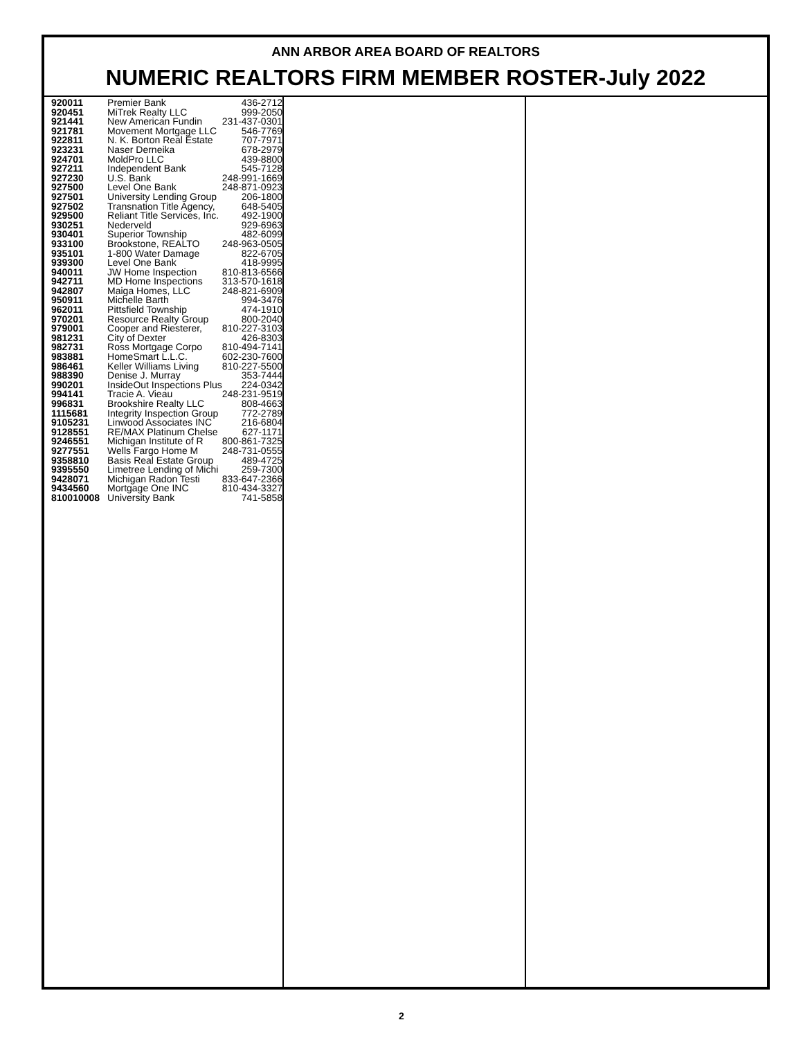ANN ARBOR AREA BOARD OF REALTORS
NUMERIC REALTORS FIRM MEMBER ROSTER-July 2022
| 920011 | Premier Bank | 436-2712 |
| 920451 | MiTrek Realty LLC | 999-2050 |
| 921441 | New American Fundin | 231-437-0301 |
| 921781 | Movement Mortgage LLC | 546-7769 |
| 922811 | N. K. Borton Real Estate | 707-7971 |
| 923231 | Naser Derneika | 678-2979 |
| 924701 | MoldPro LLC | 439-8800 |
| 927211 | Independent Bank | 545-7128 |
| 927230 | U.S. Bank | 248-991-1669 |
| 927500 | Level One Bank | 248-871-0923 |
| 927501 | University Lending Group | 206-1800 |
| 927502 | Transnation Title Agency, | 648-5405 |
| 929500 | Reliant Title Services, Inc. | 492-1900 |
| 930251 | Nederveld | 929-6963 |
| 930401 | Superior Township | 482-6099 |
| 933100 | Brookstone, REALTO | 248-963-0505 |
| 935101 | 1-800 Water Damage | 822-6705 |
| 939300 | Level One Bank | 418-9995 |
| 940011 | JW Home Inspection | 810-813-6566 |
| 942711 | MD Home Inspections | 313-570-1618 |
| 942807 | Maiga Homes, LLC | 248-821-6909 |
| 950911 | Michelle Barth | 994-3476 |
| 962011 | Pittsfield Township | 474-1910 |
| 970201 | Resource Realty Group | 800-2040 |
| 979001 | Cooper and Riesterer, | 810-227-3103 |
| 981231 | City of Dexter | 426-8303 |
| 982731 | Ross Mortgage Corpo | 810-494-7141 |
| 983881 | HomeSmart L.L.C. | 602-230-7600 |
| 986461 | Keller Williams Living | 810-227-5500 |
| 988390 | Denise J. Murray | 353-7444 |
| 990201 | InsideOut Inspections Plus | 224-0342 |
| 994141 | Tracie A. Vieau | 248-231-9519 |
| 996831 | Brookshire Realty LLC | 808-4663 |
| 1115681 | Integrity Inspection Group | 772-2789 |
| 9105231 | Linwood Associates INC | 216-6804 |
| 9128551 | RE/MAX Platinum Chelse | 627-1171 |
| 9246551 | Michigan Institute of R | 800-861-7325 |
| 9277551 | Wells Fargo Home M | 248-731-0555 |
| 9358810 | Basis Real Estate Group | 489-4725 |
| 9395550 | Limetree Lending of Michi | 259-7300 |
| 9428071 | Michigan Radon Testi | 833-647-2366 |
| 9434560 | Mortgage One INC | 810-434-3327 |
| 810010008 | University Bank | 741-5858 |
2